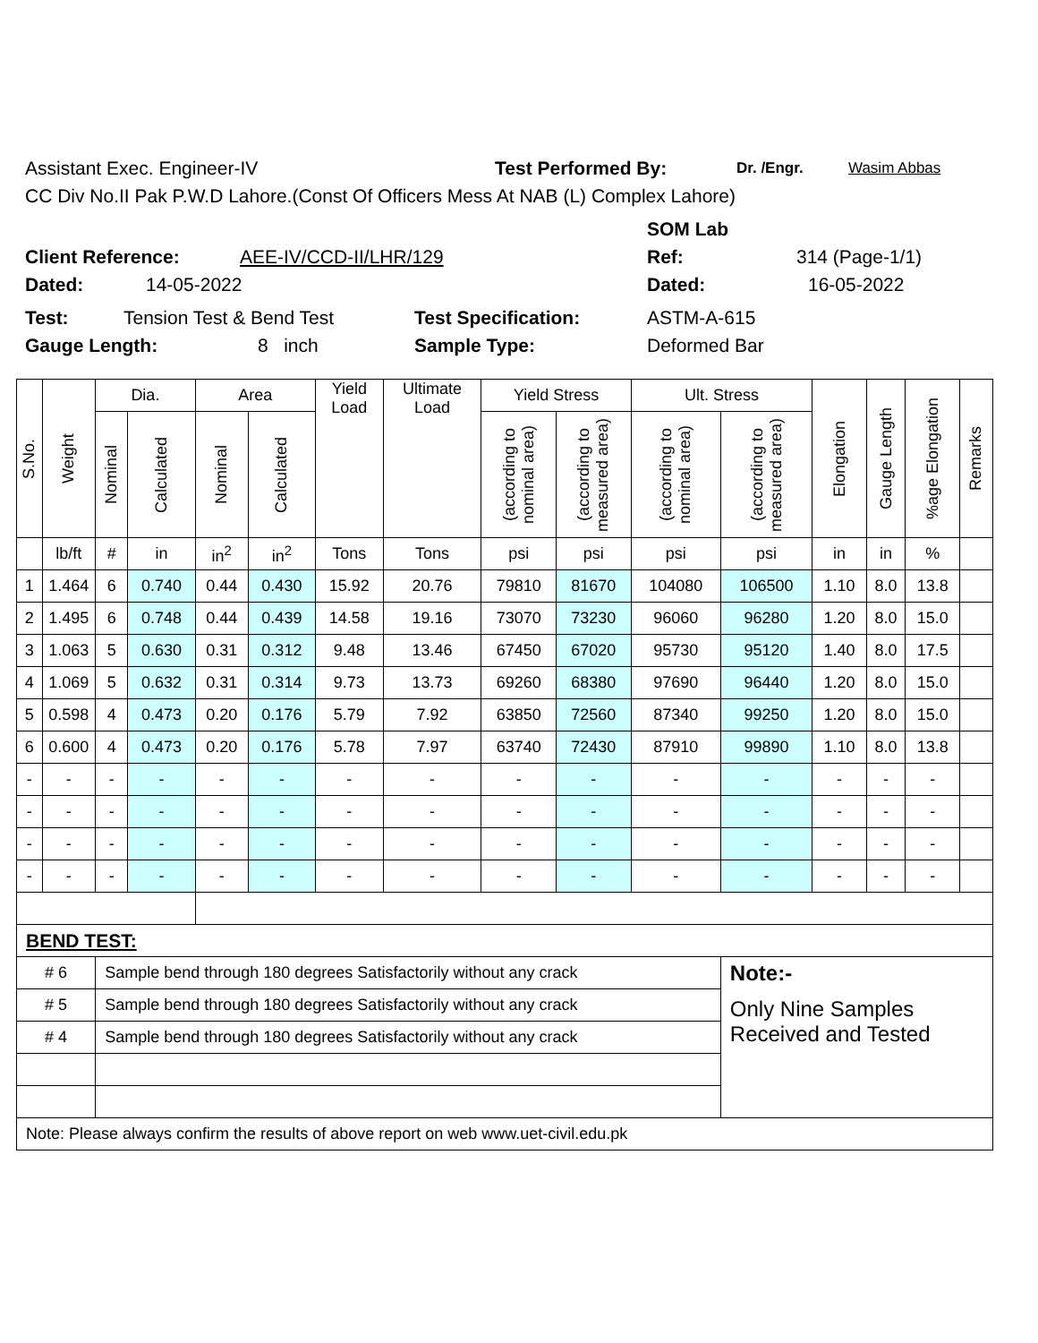Assistant Exec. Engineer-IV Test Performed By: Dr. /Engr. Wasim Abbas
CC Div No.II Pak P.W.D Lahore.(Const Of Officers Mess At NAB (L) Complex Lahore)
SOM Lab
Client Reference: AEE-IV/CCD-II/LHR/129 Ref: 314 (Page-1/1)
Dated: 14-05-2022 Dated: 16-05-2022
Test: Tension Test & Bend Test Test Specification: ASTM-A-615
Gauge Length: 8 inch Sample Type: Deformed Bar
| S.No. | Weight | Dia. | | Area | | Yield Load | Ultimate Load | Yield Stress | | Ult. Stress | | Elongation | Gauge Length | %age Elongation | Remarks |
| --- | --- | --- | --- | --- | --- | --- | --- | --- | --- | --- | --- | --- | --- | --- | --- |
| | | Nominal | Calculated | Nominal | Calculated | | | (according to nominal area) | (according to measured area) | (according to nominal area) | (according to measured area) | | | | |
| | lb/ft | # | in | in<sup>2</sup> | in<sup>2</sup> | Tons | Tons | psi | psi | psi | psi | in | in | % | |
| 1 | 1.464 | 6 | 0.740 | 0.44 | 0.430 | 15.92 | 20.76 | 79810 | 81670 | 104080 | 106500 | 1.10 | 8.0 | 13.8 | |
| 2 | 1.495 | 6 | 0.748 | 0.44 | 0.439 | 14.58 | 19.16 | 73070 | 73230 | 96060 | 96280 | 1.20 | 8.0 | 15.0 | |
| 3 | 1.063 | 5 | 0.630 | 0.31 | 0.312 | 9.48 | 13.46 | 67450 | 67020 | 95730 | 95120 | 1.40 | 8.0 | 17.5 | |
| 4 | 1.069 | 5 | 0.632 | 0.31 | 0.314 | 9.73 | 13.73 | 69260 | 68380 | 97690 | 96440 | 1.20 | 8.0 | 15.0 | |
| 5 | 0.598 | 4 | 0.473 | 0.20 | 0.176 | 5.79 | 7.92 | 63850 | 72560 | 87340 | 99250 | 1.20 | 8.0 | 15.0 | |
| 6 | 0.600 | 4 | 0.473 | 0.20 | 0.176 | 5.78 | 7.97 | 63740 | 72430 | 87910 | 99890 | 1.10 | 8.0 | 13.8 | |
| - | - | - | - | - | - | - | - | - | - | - | - | - | - | - | |
| - | - | - | - | - | - | - | - | - | - | - | - | - | - | - | |
| - | - | - | - | - | - | - | - | - | - | - | - | - | - | - | |
| - | - | - | - | - | - | - | - | - | - | - | - | - | - | - | |
| BEND TEST: | | | | | | | | | | | | | | | |
| # 6 | | Sample bend through 180 degrees Satisfactorily without any crack | | | | | | | | | Note:- | | | | |
| # 5 | | Sample bend through 180 degrees Satisfactorily without any crack | | | | | | | | | Only Nine Samples Received and Tested | | | | |
| # 4 | | Sample bend through 180 degrees Satisfactorily without any crack | | | | | | | | | | | | | |
| Note: Please always confirm the results of above report on web www.uet-civil.edu.pk | | | | | | | | | | | | | | | |